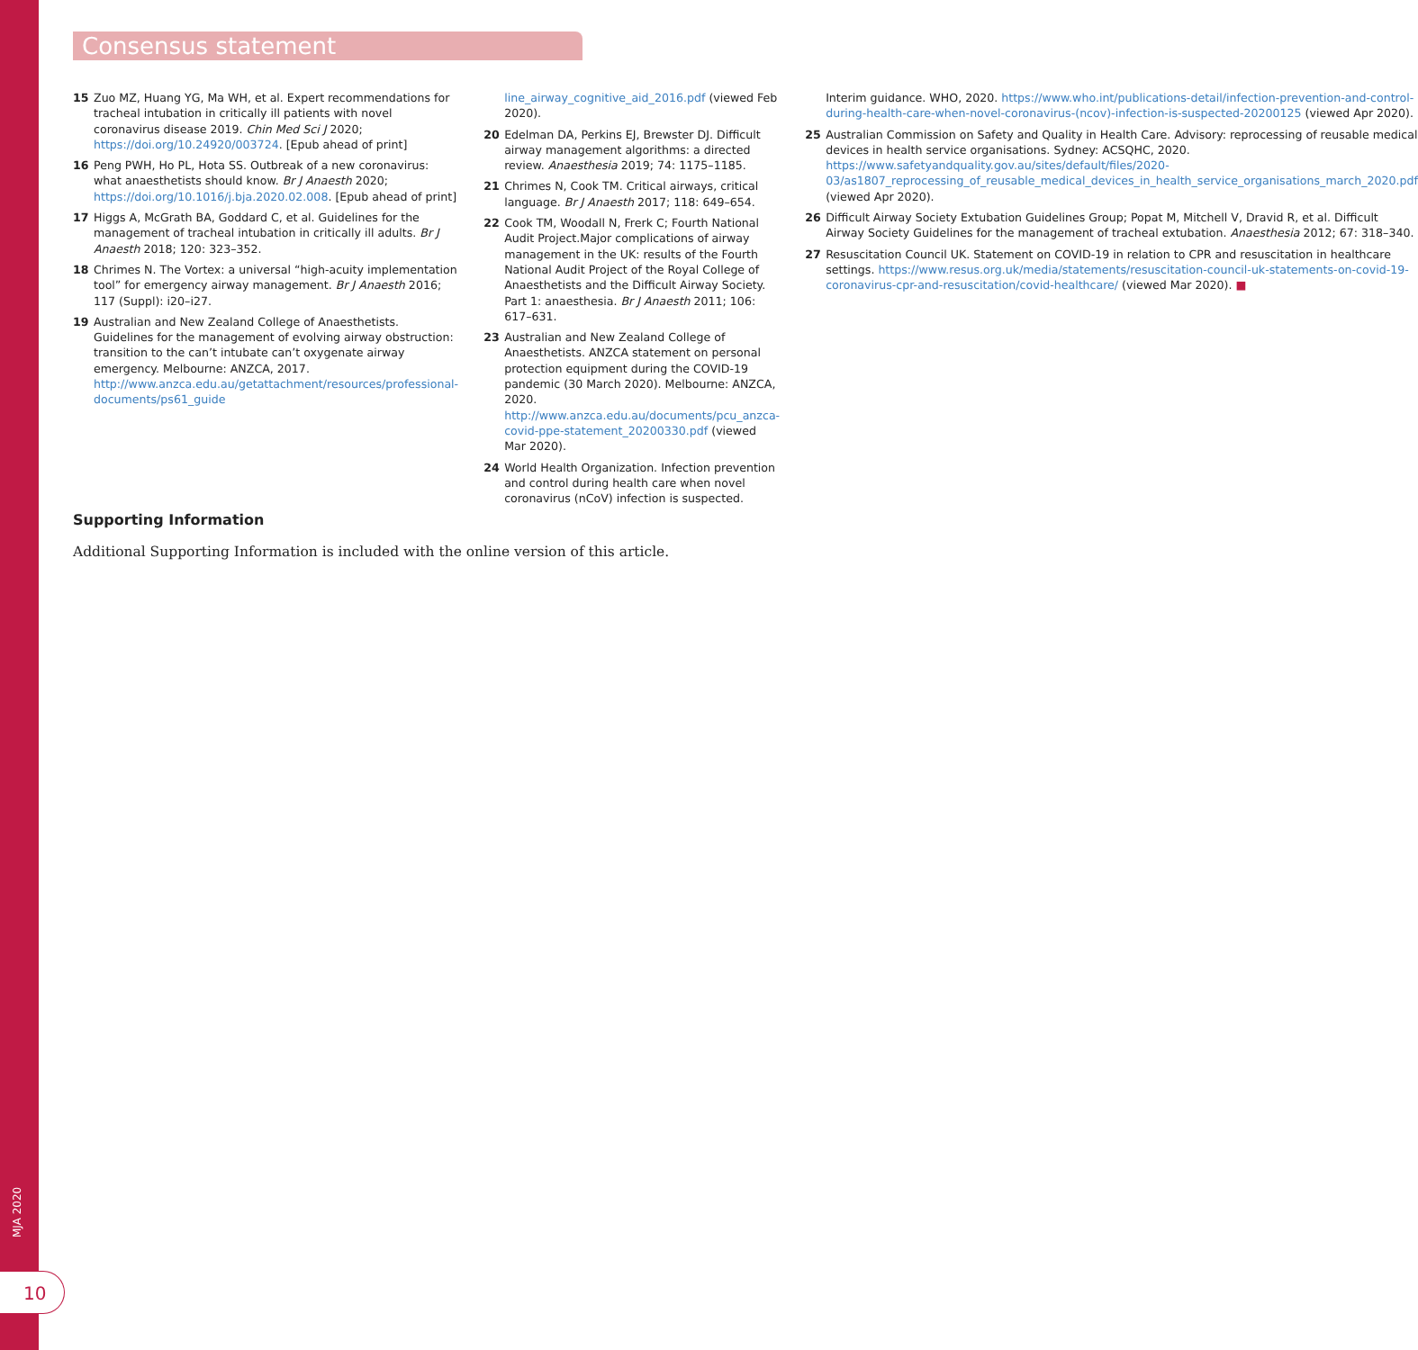Consensus statement
15 Zuo MZ, Huang YG, Ma WH, et al. Expert recommendations for tracheal intubation in critically ill patients with novel coronavirus disease 2019. Chin Med Sci J 2020; https://doi.org/10.24920/003724. [Epub ahead of print]
16 Peng PWH, Ho PL, Hota SS. Outbreak of a new coronavirus: what anaesthetists should know. Br J Anaesth 2020; https://doi.org/10.1016/j.bja.2020.02.008. [Epub ahead of print]
17 Higgs A, McGrath BA, Goddard C, et al. Guidelines for the management of tracheal intubation in critically ill adults. Br J Anaesth 2018; 120: 323–352.
18 Chrimes N. The Vortex: a universal “high-acuity implementation tool” for emergency airway management. Br J Anaesth 2016; 117 (Suppl): i20–i27.
19 Australian and New Zealand College of Anaesthetists. Guidelines for the management of evolving airway obstruction: transition to the can’t intubate can’t oxygenate airway emergency. Melbourne: ANZCA, 2017. http://www.anzca.edu.au/getattachment/resources/professional-documents/ps61_guide
line_airway_cognitive_aid_2016.pdf (viewed Feb 2020).
20 Edelman DA, Perkins EJ, Brewster DJ. Difficult airway management algorithms: a directed review. Anaesthesia 2019; 74: 1175–1185.
21 Chrimes N, Cook TM. Critical airways, critical language. Br J Anaesth 2017; 118: 649–654.
22 Cook TM, Woodall N, Frerk C; Fourth National Audit Project.Major complications of airway management in the UK: results of the Fourth National Audit Project of the Royal College of Anaesthetists and the Difficult Airway Society. Part 1: anaesthesia. Br J Anaesth 2011; 106: 617–631.
23 Australian and New Zealand College of Anaesthetists. ANZCA statement on personal protection equipment during the COVID-19 pandemic (30 March 2020). Melbourne: ANZCA, 2020. http://www.anzca.edu.au/documents/pcu_anzca-covid-ppe-statement_20200330.pdf (viewed Mar 2020).
24 World Health Organization. Infection prevention and control during health care when novel coronavirus (nCoV) infection is suspected.
Interim guidance. WHO, 2020. https://www.who.int/publications-detail/infection-prevention-and-control-during-health-care-when-novel-coronavirus-(ncov)-infection-is-suspected-20200125 (viewed Apr 2020).
25 Australian Commission on Safety and Quality in Health Care. Advisory: reprocessing of reusable medical devices in health service organisations. Sydney: ACSQHC, 2020. https://www.safetyandquality.gov.au/sites/default/files/2020-03/as1807_reprocessing_of_reusable_medical_devices_in_health_service_organisations_march_2020.pdf (viewed Apr 2020).
26 Difficult Airway Society Extubation Guidelines Group; Popat M, Mitchell V, Dravid R, et al. Difficult Airway Society Guidelines for the management of tracheal extubation. Anaesthesia 2012; 67: 318–340.
27 Resuscitation Council UK. Statement on COVID-19 in relation to CPR and resuscitation in healthcare settings. https://www.resus.org.uk/media/statements/resuscitation-council-uk-statements-on-covid-19-coronavirus-cpr-and-resuscitation/covid-healthcare/ (viewed Mar 2020). ■
Supporting Information
Additional Supporting Information is included with the online version of this article.
MJA 2020
10